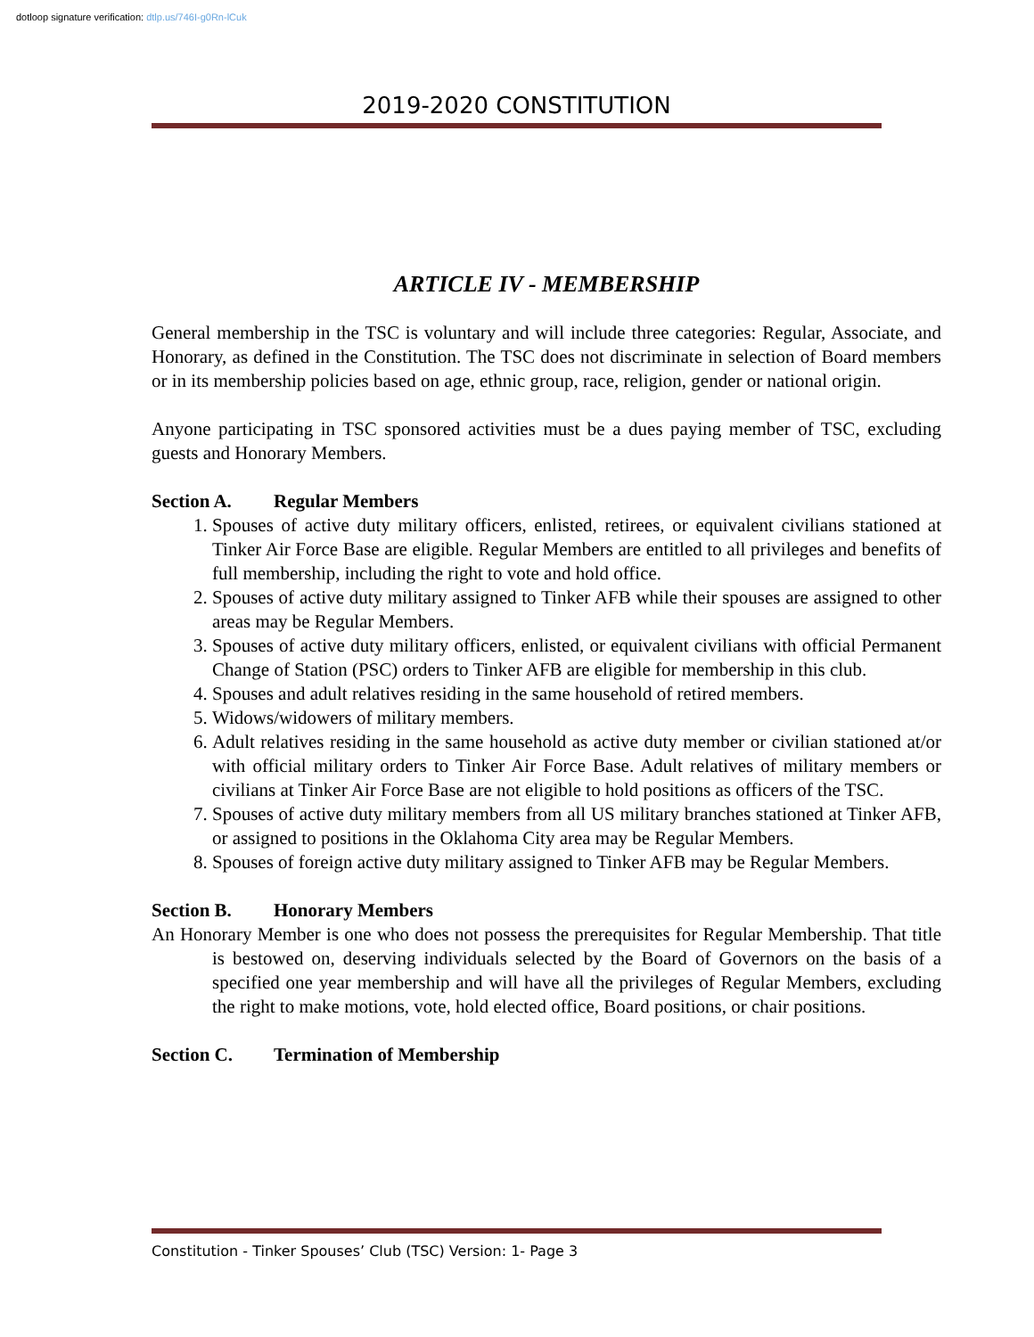dotloop signature verification: dtlp.us/746I-g0Rn-lCuk
2019-2020 CONSTITUTION
ARTICLE IV - MEMBERSHIP
General membership in the TSC is voluntary and will include three categories: Regular, Associate, and Honorary, as defined in the Constitution. The TSC does not discriminate in selection of Board members or in its membership policies based on age, ethnic group, race, religion, gender or national origin.
Anyone participating in TSC sponsored activities must be a dues paying member of TSC, excluding guests and Honorary Members.
Section A. Regular Members
1. Spouses of active duty military officers, enlisted, retirees, or equivalent civilians stationed at Tinker Air Force Base are eligible. Regular Members are entitled to all privileges and benefits of full membership, including the right to vote and hold office.
2. Spouses of active duty military assigned to Tinker AFB while their spouses are assigned to other areas may be Regular Members.
3. Spouses of active duty military officers, enlisted, or equivalent civilians with official Permanent Change of Station (PSC) orders to Tinker AFB are eligible for membership in this club.
4. Spouses and adult relatives residing in the same household of retired members.
5. Widows/widowers of military members.
6. Adult relatives residing in the same household as active duty member or civilian stationed at/or with official military orders to Tinker Air Force Base. Adult relatives of military members or civilians at Tinker Air Force Base are not eligible to hold positions as officers of the TSC.
7. Spouses of active duty military members from all US military branches stationed at Tinker AFB, or assigned to positions in the Oklahoma City area may be Regular Members.
8. Spouses of foreign active duty military assigned to Tinker AFB may be Regular Members.
Section B. Honorary Members
An Honorary Member is one who does not possess the prerequisites for Regular Membership. That title is bestowed on, deserving individuals selected by the Board of Governors on the basis of a specified one year membership and will have all the privileges of Regular Members, excluding the right to make motions, vote, hold elected office, Board positions, or chair positions.
Section C. Termination of Membership
Constitution - Tinker Spouses’ Club (TSC) Version: 1- Page 3